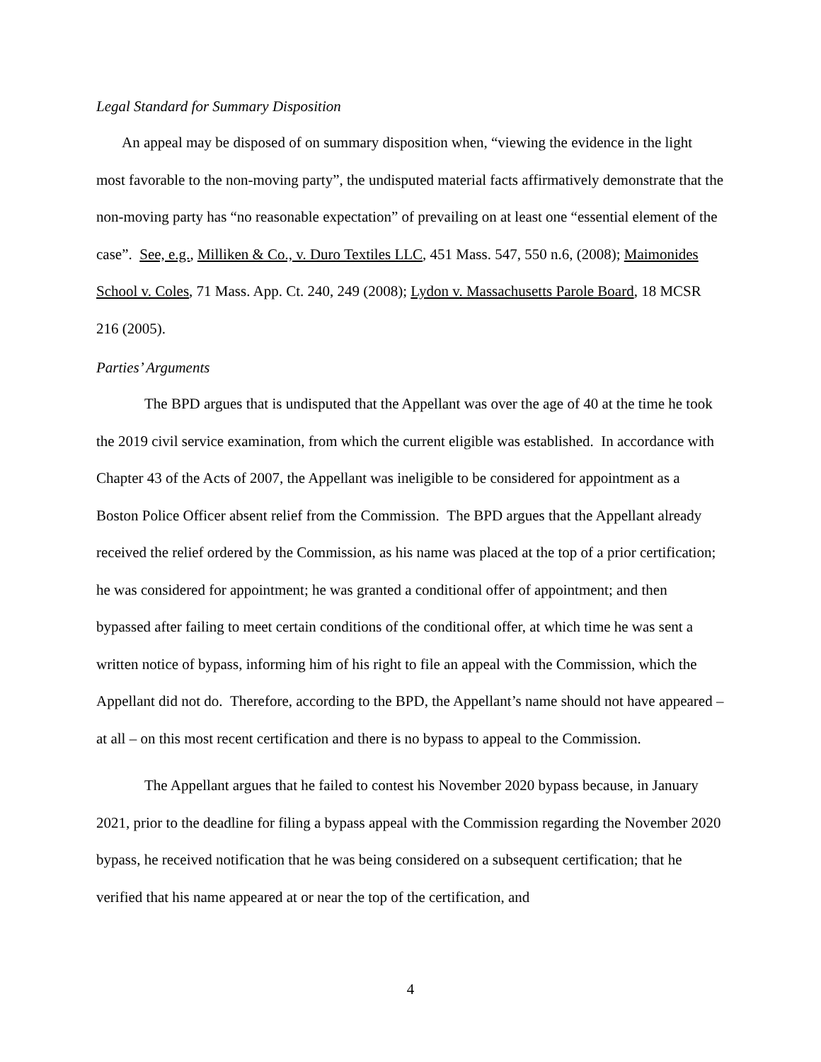Legal Standard for Summary Disposition
An appeal may be disposed of on summary disposition when, “viewing the evidence in the light most favorable to the non-moving party”, the undisputed material facts affirmatively demonstrate that the non-moving party has “no reasonable expectation” of prevailing on at least one “essential element of the case”. See, e.g., Milliken & Co., v. Duro Textiles LLC, 451 Mass. 547, 550 n.6, (2008); Maimonides School v. Coles, 71 Mass. App. Ct. 240, 249 (2008); Lydon v. Massachusetts Parole Board, 18 MCSR 216 (2005).
Parties’ Arguments
The BPD argues that is undisputed that the Appellant was over the age of 40 at the time he took the 2019 civil service examination, from which the current eligible was established. In accordance with Chapter 43 of the Acts of 2007, the Appellant was ineligible to be considered for appointment as a Boston Police Officer absent relief from the Commission. The BPD argues that the Appellant already received the relief ordered by the Commission, as his name was placed at the top of a prior certification; he was considered for appointment; he was granted a conditional offer of appointment; and then bypassed after failing to meet certain conditions of the conditional offer, at which time he was sent a written notice of bypass, informing him of his right to file an appeal with the Commission, which the Appellant did not do. Therefore, according to the BPD, the Appellant’s name should not have appeared – at all – on this most recent certification and there is no bypass to appeal to the Commission.
The Appellant argues that he failed to contest his November 2020 bypass because, in January 2021, prior to the deadline for filing a bypass appeal with the Commission regarding the November 2020 bypass, he received notification that he was being considered on a subsequent certification; that he verified that his name appeared at or near the top of the certification, and
4